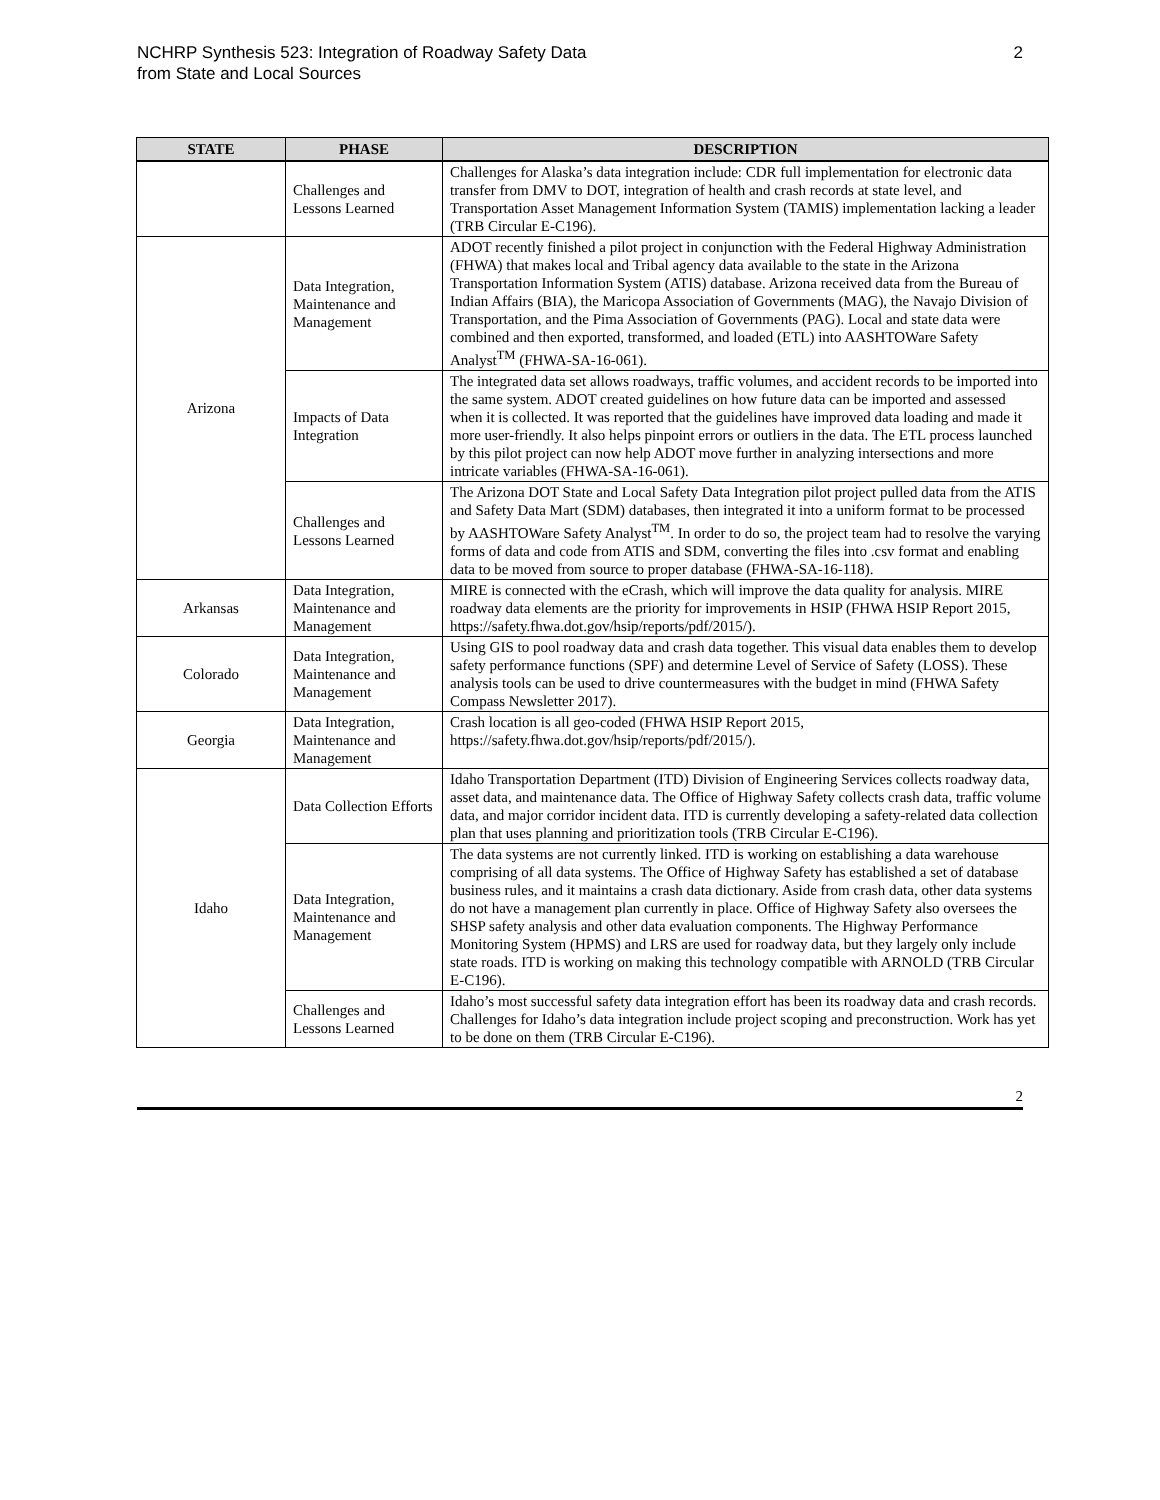NCHRP Synthesis 523: Integration of Roadway Safety Data
from State and Local Sources
2
| STATE | PHASE | DESCRIPTION |
| --- | --- | --- |
| | Challenges and Lessons Learned | Challenges for Alaska’s data integration include: CDR full implementation for electronic data transfer from DMV to DOT, integration of health and crash records at state level, and Transportation Asset Management Information System (TAMIS) implementation lacking a leader (TRB Circular E-C196). |
| Arizona | Data Integration, Maintenance and Management | ADOT recently finished a pilot project in conjunction with the Federal Highway Administration (FHWA) that makes local and Tribal agency data available to the state in the Arizona Transportation Information System (ATIS) database. Arizona received data from the Bureau of Indian Affairs (BIA), the Maricopa Association of Governments (MAG), the Navajo Division of Transportation, and the Pima Association of Governments (PAG). Local and state data were combined and then exported, transformed, and loaded (ETL) into AASHTOWare Safety Analyst<sup>TM</sup> (FHWA-SA-16-061). |
| | Impacts of Data Integration | The integrated data set allows roadways, traffic volumes, and accident records to be imported into the same system. ADOT created guidelines on how future data can be imported and assessed when it is collected. It was reported that the guidelines have improved data loading and made it more user-friendly. It also helps pinpoint errors or outliers in the data. The ETL process launched by this pilot project can now help ADOT move further in analyzing intersections and more intricate variables (FHWA-SA-16-061). |
| | Challenges and Lessons Learned | The Arizona DOT State and Local Safety Data Integration pilot project pulled data from the ATIS and Safety Data Mart (SDM) databases, then integrated it into a uniform format to be processed by AASHTOWare Safety Analyst<sup>TM</sup>. In order to do so, the project team had to resolve the varying forms of data and code from ATIS and SDM, converting the files into .csv format and enabling data to be moved from source to proper database (FHWA-SA-16-118). |
| Arkansas | Data Integration, Maintenance and Management | MIRE is connected with the eCrash, which will improve the data quality for analysis. MIRE roadway data elements are the priority for improvements in HSIP (FHWA HSIP Report 2015, https://safety.fhwa.dot.gov/hsip/reports/pdf/2015/). |
| Colorado | Data Integration, Maintenance and Management | Using GIS to pool roadway data and crash data together. This visual data enables them to develop safety performance functions (SPF) and determine Level of Service of Safety (LOSS). These analysis tools can be used to drive countermeasures with the budget in mind (FHWA Safety Compass Newsletter 2017). |
| Georgia | Data Integration, Maintenance and Management | Crash location is all geo-coded (FHWA HSIP Report 2015, https://safety.fhwa.dot.gov/hsip/reports/pdf/2015/). |
| Idaho | Data Collection Efforts | Idaho Transportation Department (ITD) Division of Engineering Services collects roadway data, asset data, and maintenance data. The Office of Highway Safety collects crash data, traffic volume data, and major corridor incident data. ITD is currently developing a safety-related data collection plan that uses planning and prioritization tools (TRB Circular E-C196). |
| | Data Integration, Maintenance and Management | The data systems are not currently linked. ITD is working on establishing a data warehouse comprising of all data systems. The Office of Highway Safety has established a set of database business rules, and it maintains a crash data dictionary. Aside from crash data, other data systems do not have a management plan currently in place. Office of Highway Safety also oversees the SHSP safety analysis and other data evaluation components. The Highway Performance Monitoring System (HPMS) and LRS are used for roadway data, but they largely only include state roads. ITD is working on making this technology compatible with ARNOLD (TRB Circular E-C196). |
| | Challenges and Lessons Learned | Idaho’s most successful safety data integration effort has been its roadway data and crash records. Challenges for Idaho’s data integration include project scoping and preconstruction. Work has yet to be done on them (TRB Circular E-C196). |
2